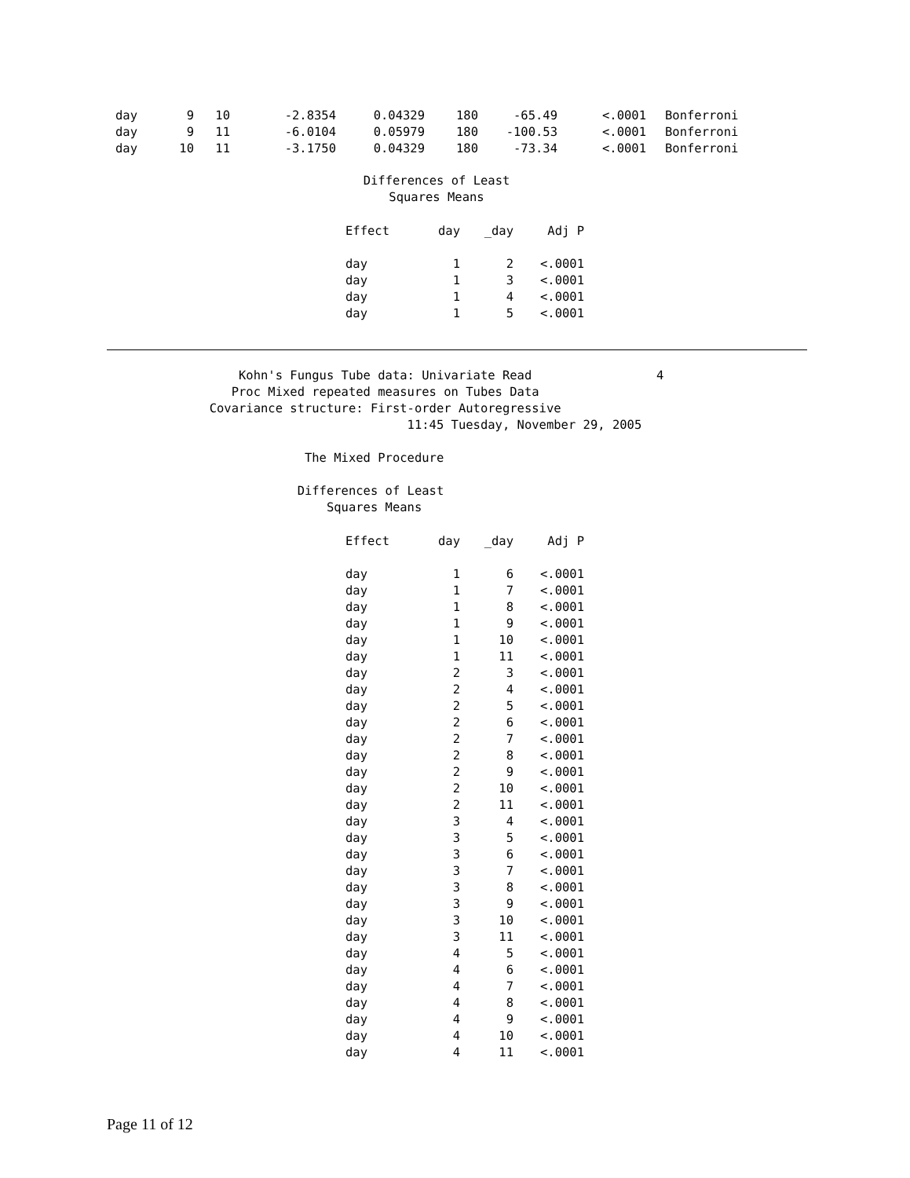| day | 9 | 10 | -2.8354 | 0.04329 | 180 | -65.49 | <.0001 | Bonferroni |
| day | 9 | 11 | -6.0104 | 0.05979 | 180 | -100.53 | <.0001 | Bonferroni |
| day | 10 | 11 | -3.1750 | 0.04329 | 180 | -73.34 | <.0001 | Bonferroni |
Differences of Least
Squares Means
| Effect | day | _day | Adj P |
| --- | --- | --- | --- |
| day | 1 | 2 | <.0001 |
| day | 1 | 3 | <.0001 |
| day | 1 | 4 | <.0001 |
| day | 1 | 5 | <.0001 |
                  Kohn's Fungus Tube data: Univariate Read                 4
                 Proc Mixed repeated measures on Tubes Data
              Covariance structure: First-order Autoregressive
                                         11:45 Tuesday, November 29, 2005

                           The Mixed Procedure

                          Differences of Least
                              Squares Means
| Effect | day | _day | Adj P |
| --- | --- | --- | --- |
| day | 1 | 6 | <.0001 |
| day | 1 | 7 | <.0001 |
| day | 1 | 8 | <.0001 |
| day | 1 | 9 | <.0001 |
| day | 1 | 10 | <.0001 |
| day | 1 | 11 | <.0001 |
| day | 2 | 3 | <.0001 |
| day | 2 | 4 | <.0001 |
| day | 2 | 5 | <.0001 |
| day | 2 | 6 | <.0001 |
| day | 2 | 7 | <.0001 |
| day | 2 | 8 | <.0001 |
| day | 2 | 9 | <.0001 |
| day | 2 | 10 | <.0001 |
| day | 2 | 11 | <.0001 |
| day | 3 | 4 | <.0001 |
| day | 3 | 5 | <.0001 |
| day | 3 | 6 | <.0001 |
| day | 3 | 7 | <.0001 |
| day | 3 | 8 | <.0001 |
| day | 3 | 9 | <.0001 |
| day | 3 | 10 | <.0001 |
| day | 3 | 11 | <.0001 |
| day | 4 | 5 | <.0001 |
| day | 4 | 6 | <.0001 |
| day | 4 | 7 | <.0001 |
| day | 4 | 8 | <.0001 |
| day | 4 | 9 | <.0001 |
| day | 4 | 10 | <.0001 |
| day | 4 | 11 | <.0001 |
Page 11 of 12